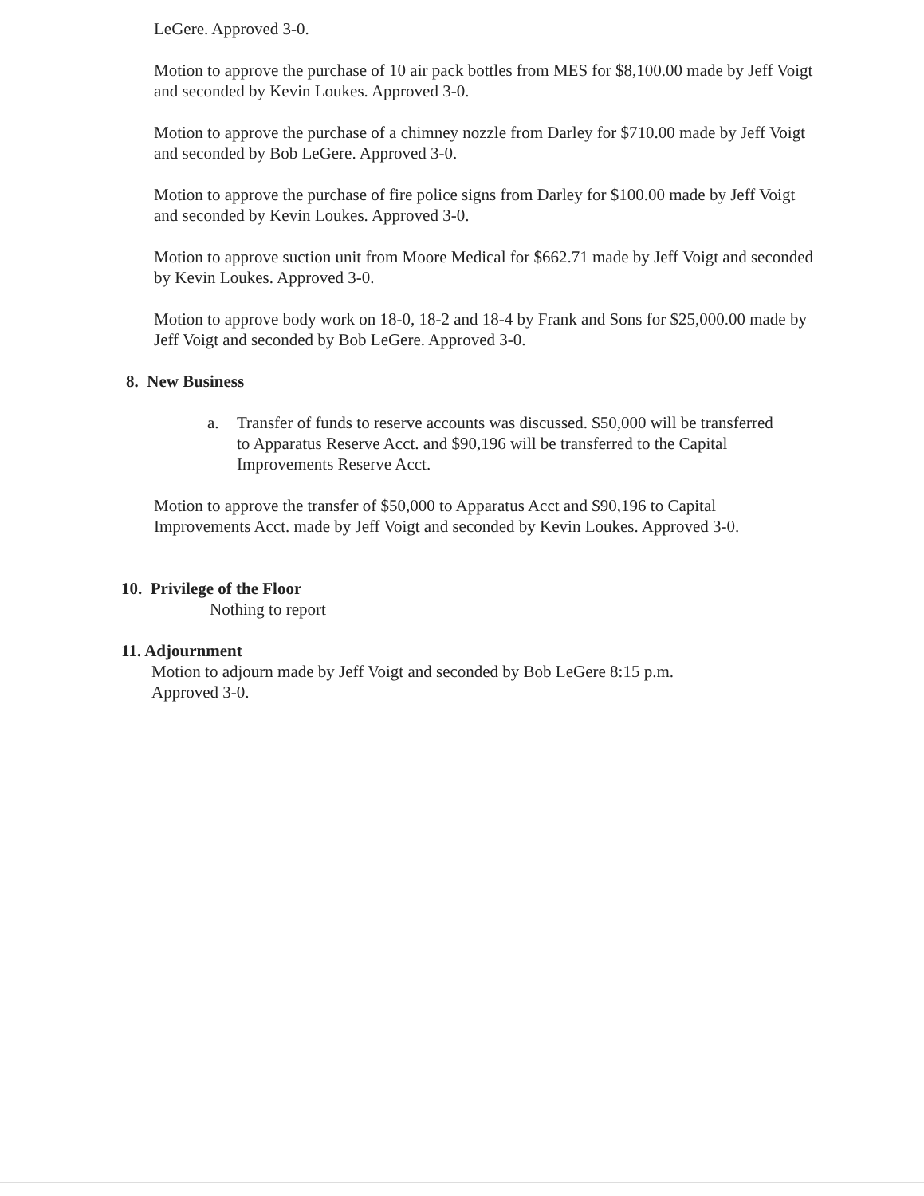LeGere. Approved 3-0.
Motion to approve the purchase of 10 air pack bottles from MES for $8,100.00 made by Jeff Voigt and seconded by Kevin Loukes. Approved 3-0.
Motion to approve the purchase of a chimney nozzle from Darley for $710.00 made by Jeff Voigt and seconded by Bob LeGere. Approved 3-0.
Motion to approve the purchase of fire police signs from Darley for $100.00 made by Jeff Voigt and seconded by Kevin Loukes. Approved 3-0.
Motion to approve suction unit from Moore Medical for $662.71 made by Jeff Voigt and seconded by Kevin Loukes. Approved 3-0.
Motion to approve body work on 18-0, 18-2 and 18-4 by Frank and Sons for $25,000.00 made by Jeff Voigt and seconded by Bob LeGere. Approved 3-0.
8. New Business
a. Transfer of funds to reserve accounts was discussed. $50,000 will be transferred to Apparatus Reserve Acct. and $90,196 will be transferred to the Capital Improvements Reserve Acct.
Motion to approve the transfer of $50,000 to Apparatus Acct and $90,196 to Capital Improvements Acct. made by Jeff Voigt and seconded by Kevin Loukes. Approved 3-0.
10. Privilege of the Floor
Nothing to report
11. Adjournment
Motion to adjourn made by Jeff Voigt and seconded by Bob LeGere 8:15 p.m.
Approved 3-0.